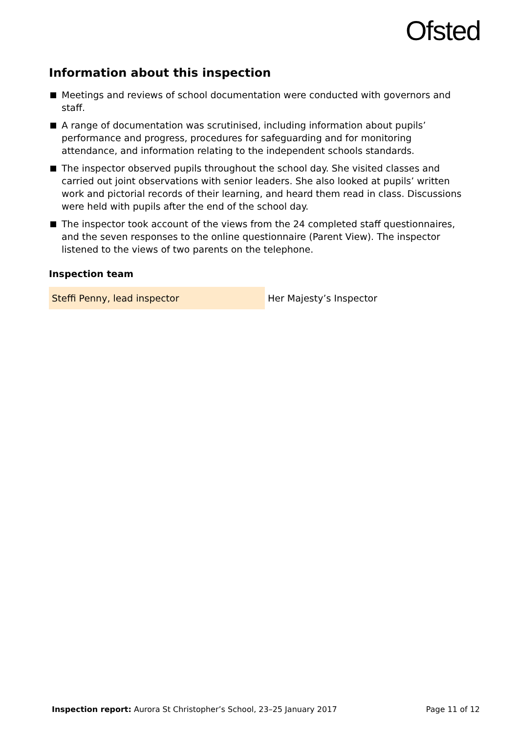Ofsted
Information about this inspection
Meetings and reviews of school documentation were conducted with governors and staff.
A range of documentation was scrutinised, including information about pupils’ performance and progress, procedures for safeguarding and for monitoring attendance, and information relating to the independent schools standards.
The inspector observed pupils throughout the school day. She visited classes and carried out joint observations with senior leaders. She also looked at pupils’ written work and pictorial records of their learning, and heard them read in class. Discussions were held with pupils after the end of the school day.
The inspector took account of the views from the 24 completed staff questionnaires, and the seven responses to the online questionnaire (Parent View). The inspector listened to the views of two parents on the telephone.
Inspection team
| Steffi Penny, lead inspector | Her Majesty’s Inspector |
Inspection report: Aurora St Christopher’s School, 23–25 January 2017
Page 11 of 12